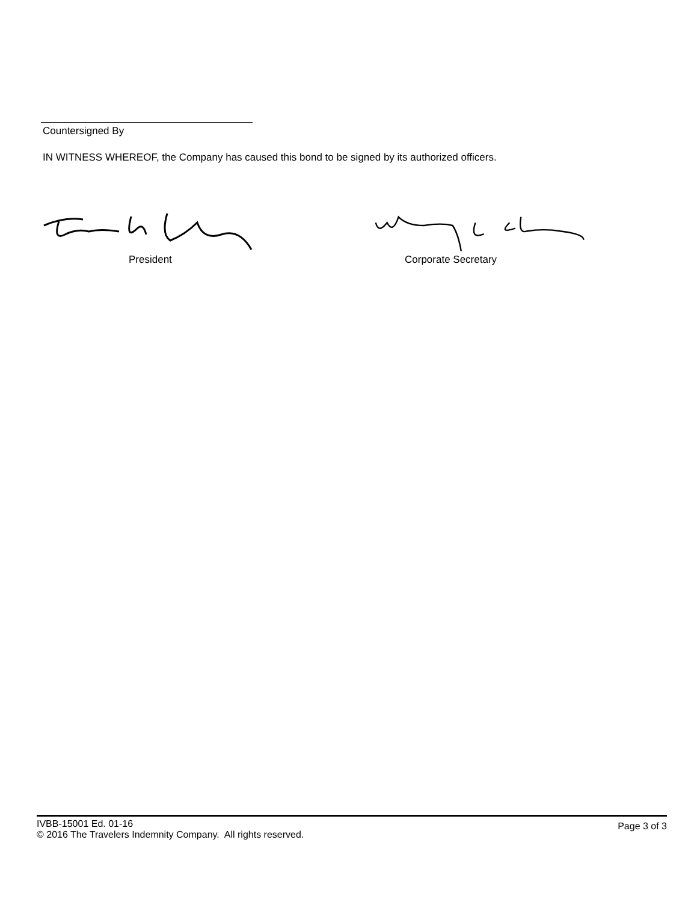Countersigned By
IN WITNESS WHEREOF, the Company has caused this bond to be signed by its authorized officers.
President Corporate Secretary
IVBB-15001 Ed. 01-16
© 2016 The Travelers Indemnity Company. All rights reserved.
Page 3 of 3